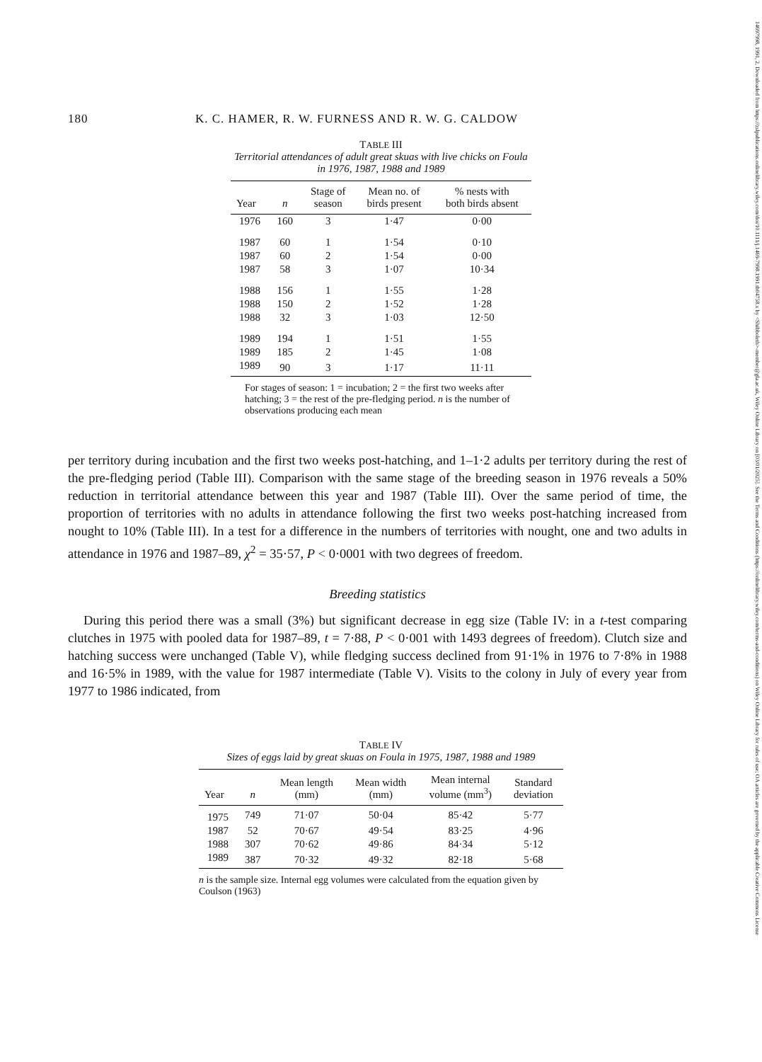14697998, 1991, 2, Downloaded from https://zslpublications.onlinelibrary.wiley.com/doi/10.1111/j.1469-7998.1991.tb04758.x by <Shibboleth>-member@gla.ac.uk, Wiley Online Library on [03/01/2025]. See the Terms and Conditions (https://onlinelibrary.wiley.com/terms-and-conditions) on Wiley Online Library for rules of use; OA articles are governed by the applicable Creative Commons License
180 K. C. HAMER, R. W. FURNESS AND R. W. G. CALDOW
TABLE III
Territorial attendances of adult great skuas with live chicks on Foula in 1976, 1987, 1988 and 1989
| Year | n | Stage of season | Mean no. of birds present | % nests with both birds absent |
| --- | --- | --- | --- | --- |
| 1976 | 160 | 3 | 1·47 | 0·00 |
| 1987 | 60 | 1 | 1·54 | 0·10 |
| 1987 | 60 | 2 | 1·54 | 0·00 |
| 1987 | 58 | 3 | 1·07 | 10·34 |
| 1988 | 156 | 1 | 1·55 | 1·28 |
| 1988 | 150 | 2 | 1·52 | 1·28 |
| 1988 | 32 | 3 | 1·03 | 12·50 |
| 1989 | 194 | 1 | 1·51 | 1·55 |
| 1989 | 185 | 2 | 1·45 | 1·08 |
| 1989 | 90 | 3 | 1·17 | 11·11 |
For stages of season: 1 = incubation; 2 = the first two weeks after hatching; 3 = the rest of the pre-fledging period. n is the number of observations producing each mean
per territory during incubation and the first two weeks post-hatching, and 1–1·2 adults per territory during the rest of the pre-fledging period (Table III). Comparison with the same stage of the breeding season in 1976 reveals a 50% reduction in territorial attendance between this year and 1987 (Table III). Over the same period of time, the proportion of territories with no adults in attendance following the first two weeks post-hatching increased from nought to 10% (Table III). In a test for a difference in the numbers of territories with nought, one and two adults in attendance in 1976 and 1987–89, χ<sup>2</sup> = 35·57, P < 0·0001 with two degrees of freedom.
Breeding statistics
During this period there was a small (3%) but significant decrease in egg size (Table IV: in a t-test comparing clutches in 1975 with pooled data for 1987–89, t = 7·88, P < 0·001 with 1493 degrees of freedom). Clutch size and hatching success were unchanged (Table V), while fledging success declined from 91·1% in 1976 to 7·8% in 1988 and 16·5% in 1989, with the value for 1987 intermediate (Table V). Visits to the colony in July of every year from 1977 to 1986 indicated, from
TABLE IV
Sizes of eggs laid by great skuas on Foula in 1975, 1987, 1988 and 1989
| Year | n | Mean length (mm) | Mean width (mm) | Mean internal volume (mm<sup>3</sup>) | Standard deviation |
| --- | --- | --- | --- | --- | --- |
| 1975 | 749 | 71·07 | 50·04 | 85·42 | 5·77 |
| 1987 | 52 | 70·67 | 49·54 | 83·25 | 4·96 |
| 1988 | 307 | 70·62 | 49·86 | 84·34 | 5·12 |
| 1989 | 387 | 70·32 | 49·32 | 82·18 | 5·68 |
n is the sample size. Internal egg volumes were calculated from the equation given by Coulson (1963)